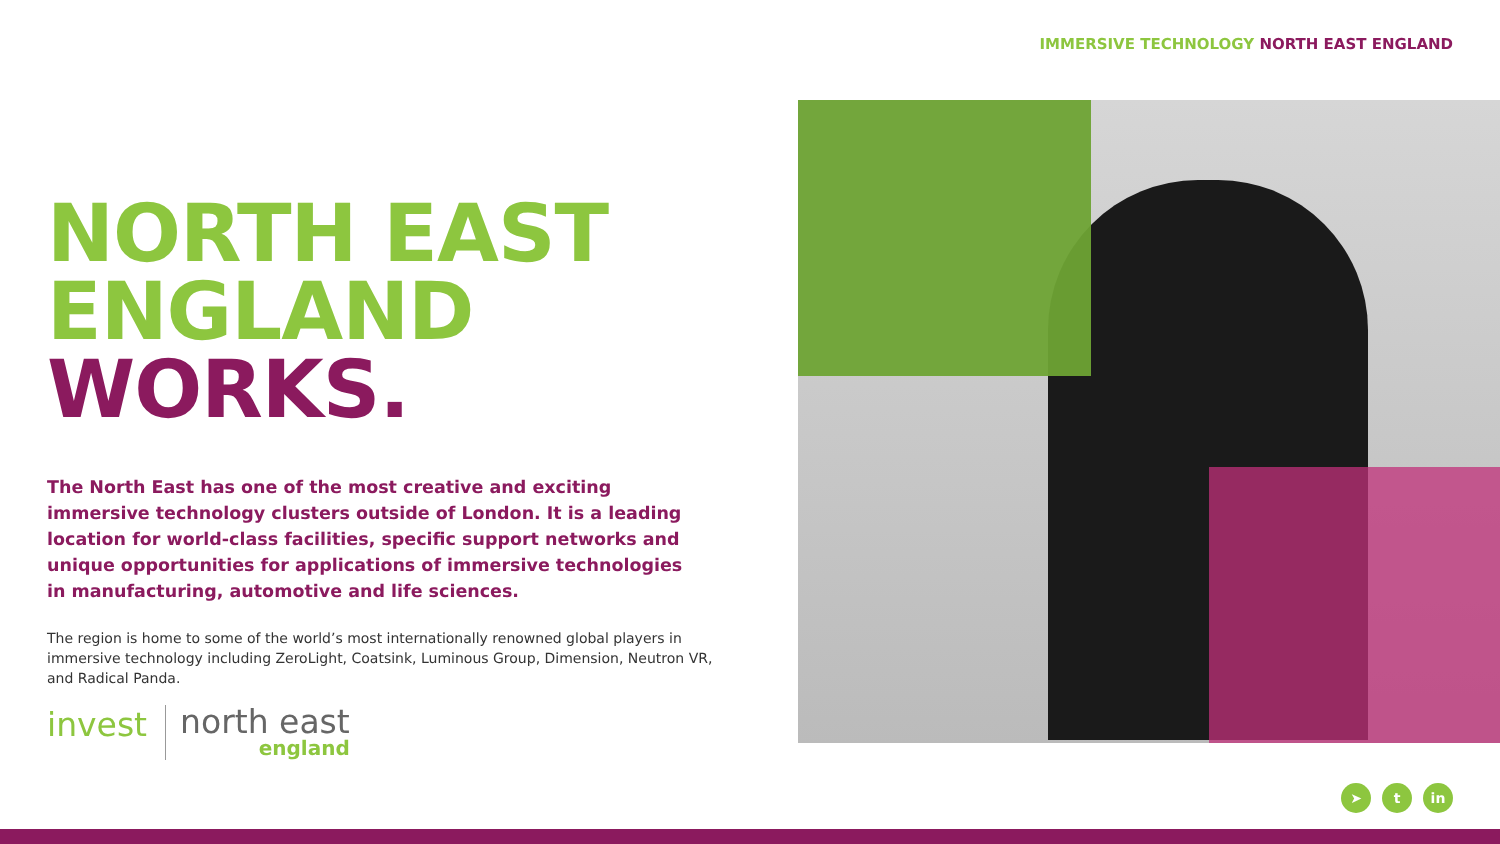IMMERSIVE TECHNOLOGY NORTH EAST ENGLAND
NORTH EAST
ENGLAND
WORKS.
The North East has one of the most creative and exciting immersive technology clusters outside of London. It is a leading location for world-class facilities, specific support networks and unique opportunities for applications of immersive technologies in manufacturing, automotive and life sciences.
The region is home to some of the world’s most internationally renowned global players in immersive technology including ZeroLight, Coatsink, Luminous Group, Dimension, Neutron VR, and Radical Panda.
invest
north east
england
➤ t in